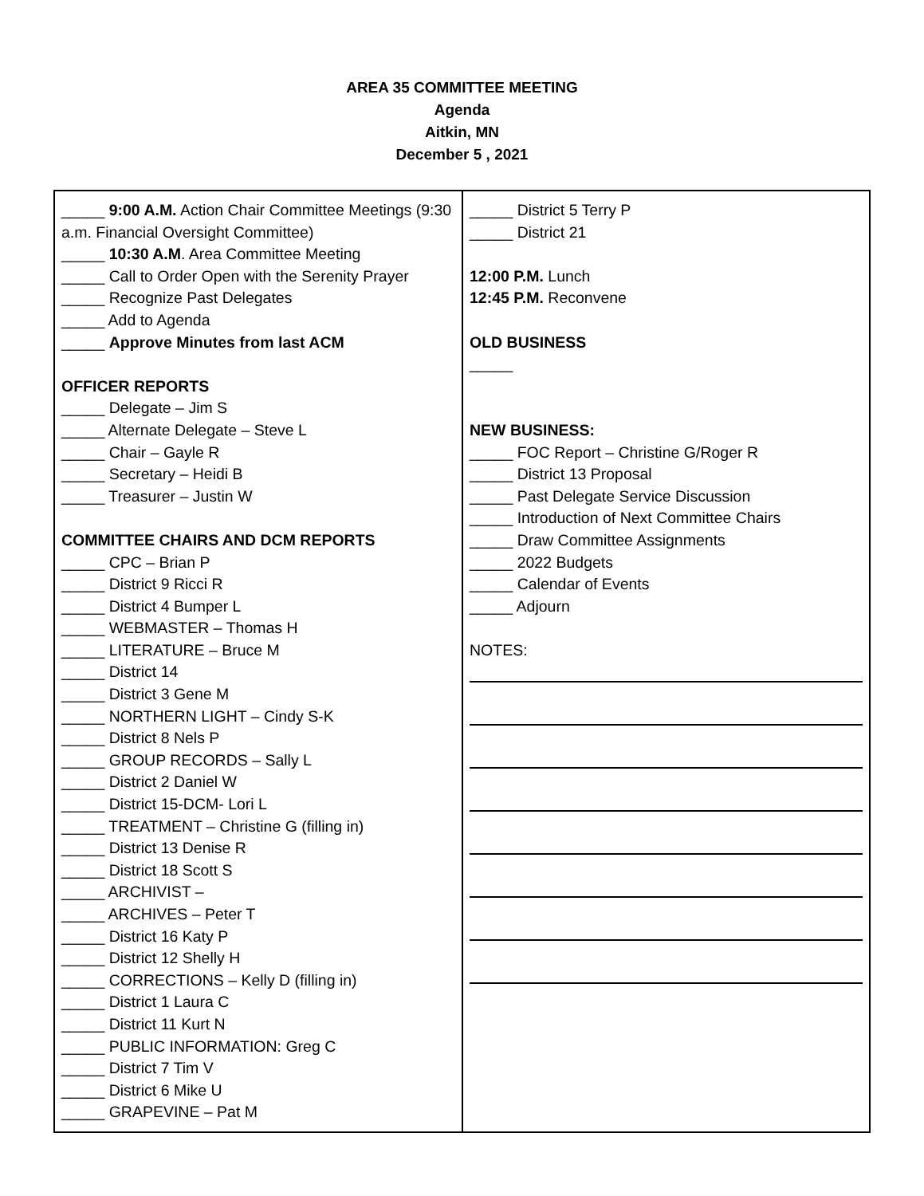AREA 35 COMMITTEE MEETING
Agenda
Aitkin, MN
December 5 , 2021
| _____ 9:00 A.M. Action Chair Committee Meetings (9:30 a.m. Financial Oversight Committee) _____ 10:30 A.M . Area Committee Meeting _____ Call to Order Open with the Serenity Prayer _____ Recognize Past Delegates _____ Add to Agenda _____ Approve Minutes from last ACM OFFICER REPORTS _____ Delegate – Jim S _____ Alternate Delegate – Steve L _____ Chair – Gayle R _____ Secretary – Heidi B _____ Treasurer – Justin W COMMITTEE CHAIRS AND DCM REPORTS _____ CPC – Brian P _____ District 9 Ricci R _____ District 4 Bumper L _____ WEBMASTER – Thomas H _____ LITERATURE – Bruce M _____ District 14 _____ District 3 Gene M _____ NORTHERN LIGHT – Cindy S-K _____ District 8 Nels P _____ GROUP RECORDS – Sally L _____ District 2 Daniel W _____ District 15-DCM- Lori L _____ TREATMENT – Christine G (filling in) _____ District 13 Denise R _____ District 18 Scott S _____ ARCHIVIST – _____ ARCHIVES – Peter T _____ District 16 Katy P _____ District 12 Shelly H _____ CORRECTIONS – Kelly D (filling in) _____ District 1 Laura C _____ District 11 Kurt N _____ PUBLIC INFORMATION: Greg C _____ District 7 Tim V _____ District 6 Mike U _____ GRAPEVINE – Pat M | _____ District 5 Terry P _____ District 21 12:00 P.M. Lunch 12:45 P.M. Reconvene OLD BUSINESS _____ NEW BUSINESS: _____ FOC Report – Christine G/Roger R _____ District 13 Proposal _____ Past Delegate Service Discussion _____ Introduction of Next Committee Chairs _____ Draw Committee Assignments _____ 2022 Budgets _____ Calendar of Events _____ Adjourn NOTES: |